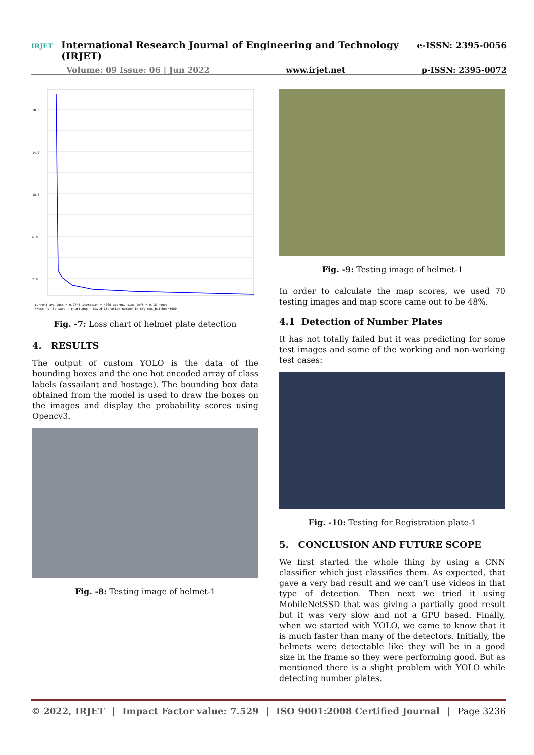IRJET International Research Journal of Engineering and Technology (IRJET) e-ISSN: 2395-0056
Volume: 09 Issue: 06 | Jun 2022 www.irjet.net p-ISSN: 2395-0072
18.0
14.0
10.0
6.0
2.0
current avg loss = 0.2745 iteration = 4000 approx. time left = 0.18 hours
Press 's' to save : chart.png - Saved Iteration number in cfg max_batches=4000
Fig. -7: Loss chart of helmet plate detection
4. RESULTS
The output of custom YOLO is the data of the bounding boxes and the one hot encoded array of class labels (assailant and hostage). The bounding box data obtained from the model is used to draw the boxes on the images and display the probability scores using Opencv3.
Fig. -8: Testing image of helmet-1
Fig. -9: Testing image of helmet-1
In order to calculate the map scores, we used 70 testing images and map score came out to be 48%.
4.1 Detection of Number Plates
It has not totally failed but it was predicting for some test images and some of the working and non-working test cases:
Fig. -10: Testing for Registration plate-1
5. CONCLUSION AND FUTURE SCOPE
We first started the whole thing by using a CNN classifier which just classifies them. As expected, that gave a very bad result and we can’t use videos in that type of detection. Then next we tried it using MobileNetSSD that was giving a partially good result but it was very slow and not a GPU based. Finally, when we started with YOLO, we came to know that it is much faster than many of the detectors. Initially, the helmets were detectable like they will be in a good size in the frame so they were performing good. But as mentioned there is a slight problem with YOLO while detecting number plates.
© 2022, IRJET | Impact Factor value: 7.529 | ISO 9001:2008 Certified Journal | Page 3236